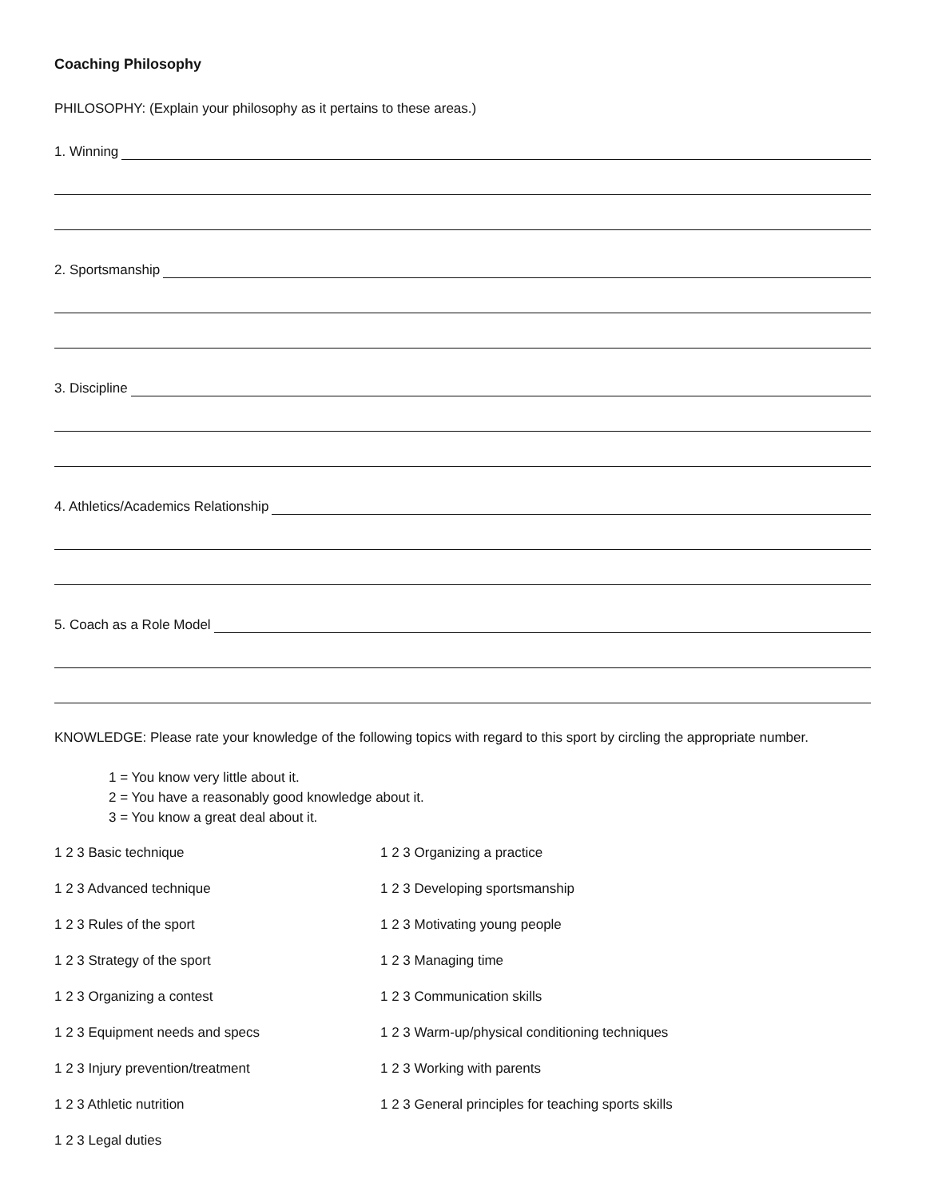Coaching Philosophy
PHILOSOPHY: (Explain your philosophy as it pertains to these areas.)
1. Winning
2. Sportsmanship
3. Discipline
4. Athletics/Academics Relationship
5. Coach as a Role Model
KNOWLEDGE: Please rate your knowledge of the following topics with regard to this sport by circling the appropriate number.
1 = You know very little about it.
2 = You have a reasonably good knowledge about it.
3 = You know a great deal about it.
1 2 3 Basic technique
1 2 3 Organizing a practice
1 2 3 Advanced technique
1 2 3 Developing sportsmanship
1 2 3 Rules of the sport
1 2 3 Motivating young people
1 2 3 Strategy of the sport
1 2 3 Managing time
1 2 3 Organizing a contest
1 2 3 Communication skills
1 2 3 Equipment needs and specs
1 2 3 Warm-up/physical conditioning techniques
1 2 3 Injury prevention/treatment
1 2 3 Working with parents
1 2 3 Athletic nutrition
1 2 3 General principles for teaching sports skills
1 2 3 Legal duties